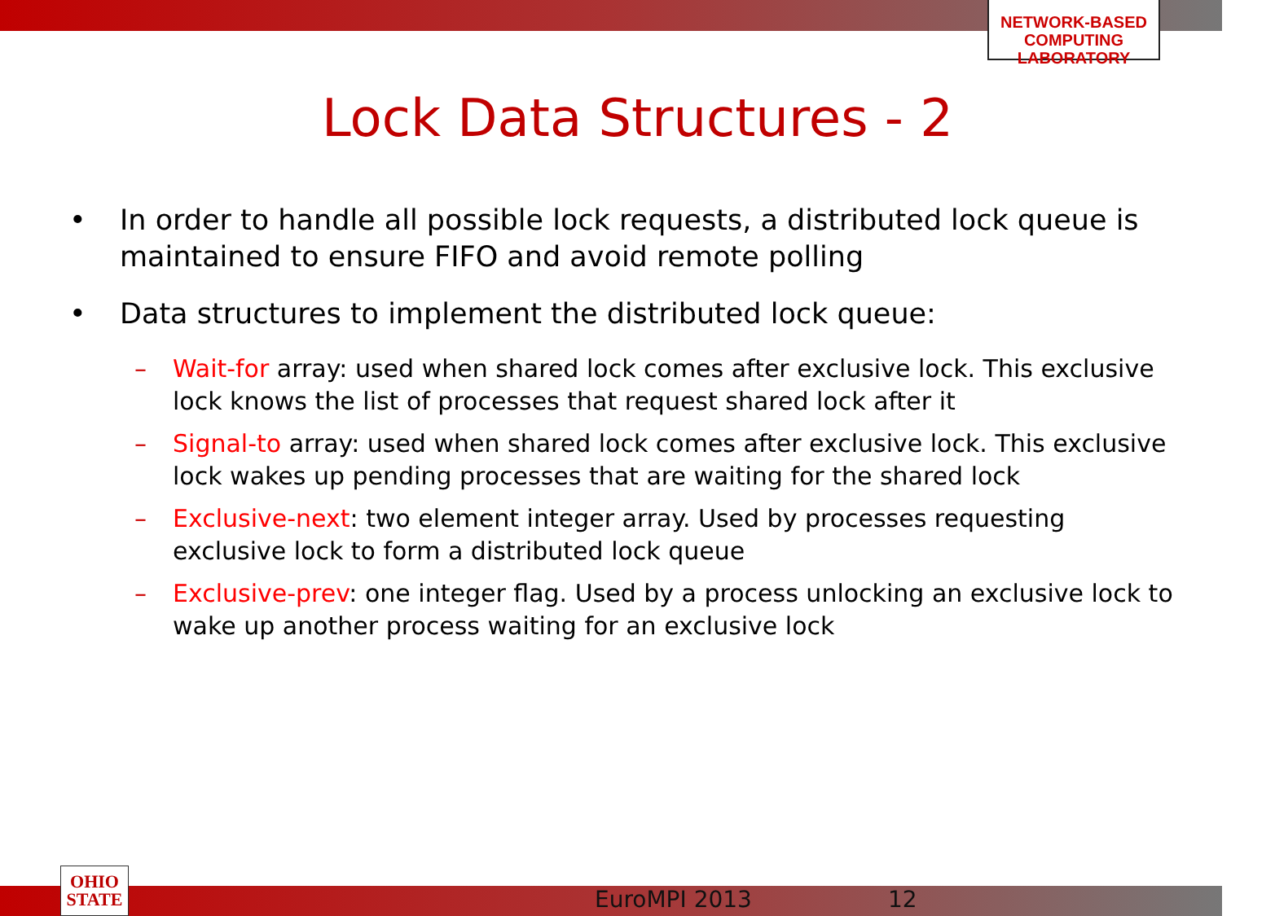NETWORK-BASED
COMPUTING
LABORATORY
Lock Data Structures - 2
• In order to handle all possible lock requests, a distributed lock queue is maintained to ensure FIFO and avoid remote polling
• Data structures to implement the distributed lock queue:
– Wait-for array: used when shared lock comes after exclusive lock. This exclusive lock knows the list of processes that request shared lock after it
– Signal-to array: used when shared lock comes after exclusive lock. This exclusive lock wakes up pending processes that are waiting for the shared lock
– Exclusive-next: two element integer array. Used by processes requesting exclusive lock to form a distributed lock queue
– Exclusive-prev: one integer flag. Used by a process unlocking an exclusive lock to wake up another process waiting for an exclusive lock
OHIO
STATE
EuroMPI 2013 12